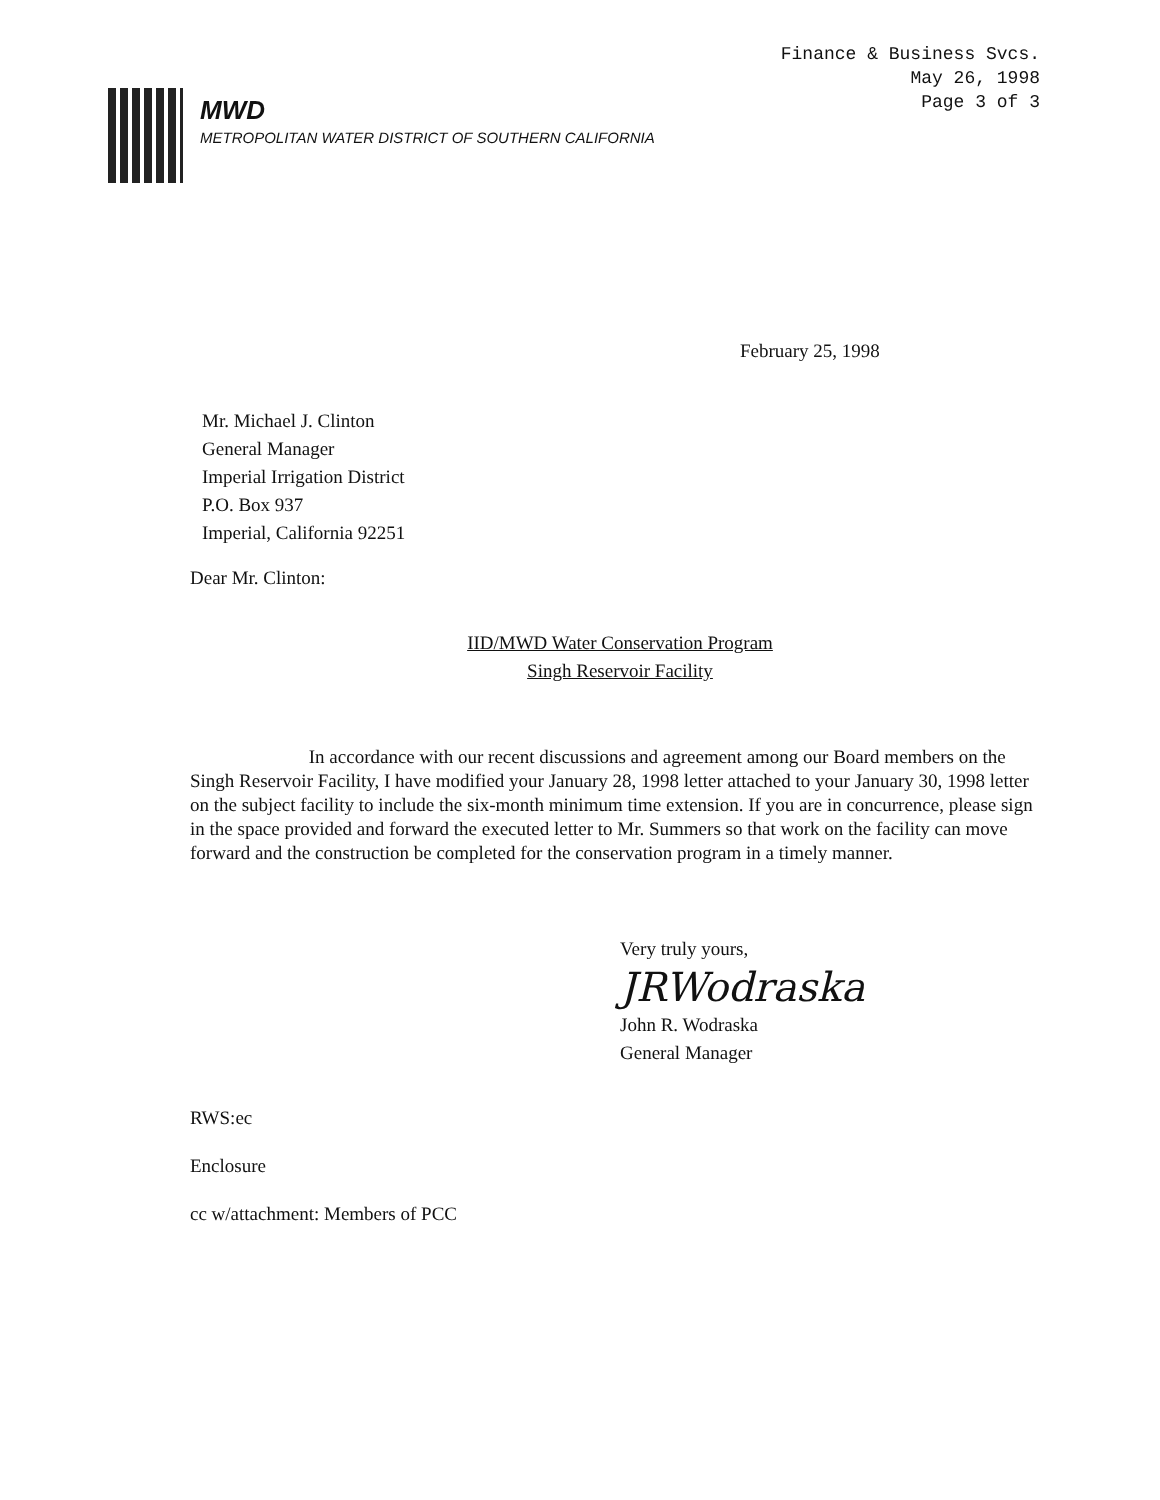Finance & Business Svcs.
May 26, 1998
Page 3 of 3
MWD
METROPOLITAN WATER DISTRICT OF SOUTHERN CALIFORNIA
February 25, 1998
Mr. Michael J. Clinton
General Manager
Imperial Irrigation District
P.O. Box 937
Imperial, California 92251
Dear Mr. Clinton:
IID/MWD Water Conservation Program
Singh Reservoir Facility
In accordance with our recent discussions and agreement among our Board members on the Singh Reservoir Facility, I have modified your January 28, 1998 letter attached to your January 30, 1998 letter on the subject facility to include the six-month minimum time extension. If you are in concurrence, please sign in the space provided and forward the executed letter to Mr. Summers so that work on the facility can move forward and the construction be completed for the conservation program in a timely manner.
Very truly yours,
JRWodraska
John R. Wodraska
General Manager
RWS:ec
Enclosure
cc w/attachment: Members of PCC